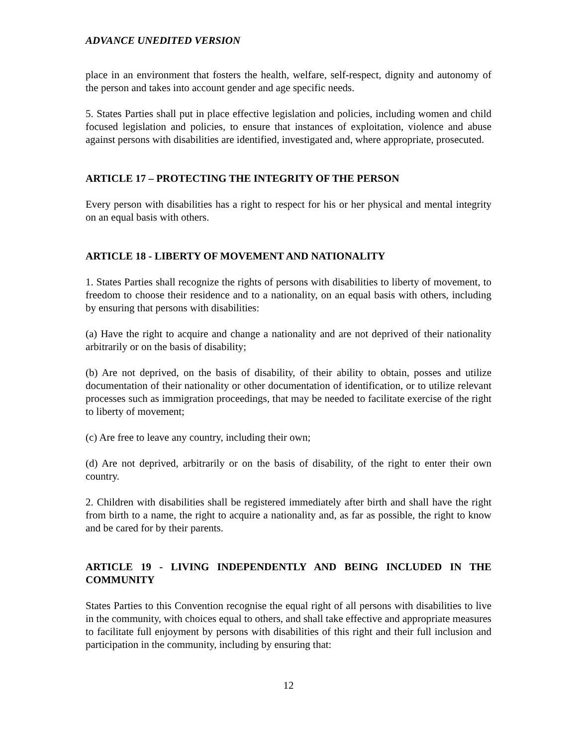ADVANCE UNEDITED VERSION
place in an environment that fosters the health, welfare, self-respect, dignity and autonomy of the person and takes into account gender and age specific needs.
5. States Parties shall put in place effective legislation and policies, including women and child focused legislation and policies, to ensure that instances of exploitation, violence and abuse against persons with disabilities are identified, investigated and, where appropriate, prosecuted.
ARTICLE 17 – PROTECTING THE INTEGRITY OF THE PERSON
Every person with disabilities has a right to respect for his or her physical and mental integrity on an equal basis with others.
ARTICLE 18 - LIBERTY OF MOVEMENT AND NATIONALITY
1. States Parties shall recognize the rights of persons with disabilities to liberty of movement, to freedom to choose their residence and to a nationality, on an equal basis with others, including by ensuring that persons with disabilities:
(a) Have the right to acquire and change a nationality and are not deprived of their nationality arbitrarily or on the basis of disability;
(b) Are not deprived, on the basis of disability, of their ability to obtain, posses and utilize documentation of their nationality or other documentation of identification, or to utilize relevant processes such as immigration proceedings, that may be needed to facilitate exercise of the right to liberty of movement;
(c) Are free to leave any country, including their own;
(d) Are not deprived, arbitrarily or on the basis of disability, of the right to enter their own country.
2. Children with disabilities shall be registered immediately after birth and shall have the right from birth to a name, the right to acquire a nationality and, as far as possible, the right to know and be cared for by their parents.
ARTICLE 19 - LIVING INDEPENDENTLY AND BEING INCLUDED IN THE COMMUNITY
States Parties to this Convention recognise the equal right of all persons with disabilities to live in the community, with choices equal to others, and shall take effective and appropriate measures to facilitate full enjoyment by persons with disabilities of this right and their full inclusion and participation in the community, including by ensuring that:
12